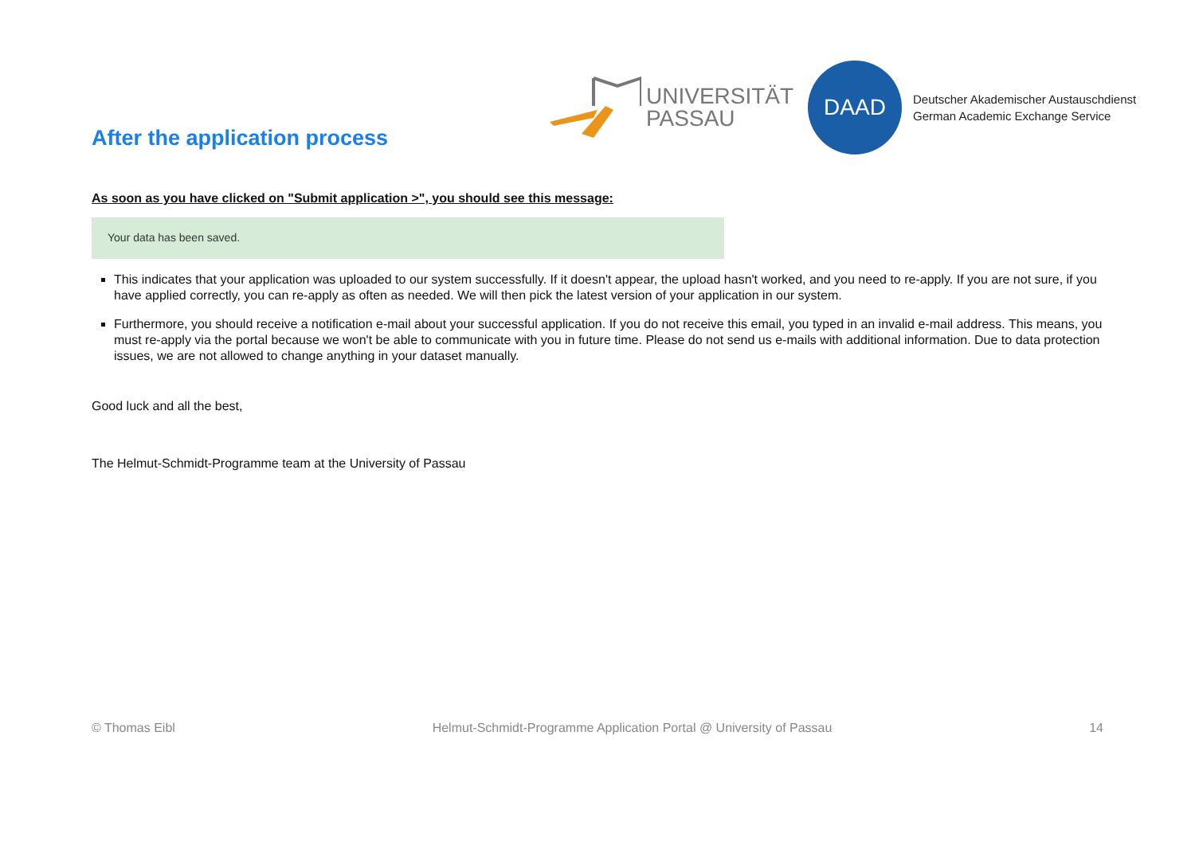After the application process
UNIVERSITÄT
PASSAU
DAAD
Deutscher Akademischer Austauschdienst
German Academic Exchange Service
As soon as you have clicked on "Submit application >", you should see this message:
Your data has been saved.
This indicates that your application was uploaded to our system successfully. If it doesn't appear, the upload hasn't worked, and you need to re-apply. If you are not sure, if you have applied correctly, you can re-apply as often as needed. We will then pick the latest version of your application in our system.
Furthermore, you should receive a notification e-mail about your successful application. If you do not receive this email, you typed in an invalid e-mail address. This means, you must re-apply via the portal because we won't be able to communicate with you in future time. Please do not send us e-mails with additional information. Due to data protection issues, we are not allowed to change anything in your dataset manually.
Good luck and all the best,
The Helmut-Schmidt-Programme team at the University of Passau
© Thomas Eibl Helmut-Schmidt-Programme Application Portal @ University of Passau 14